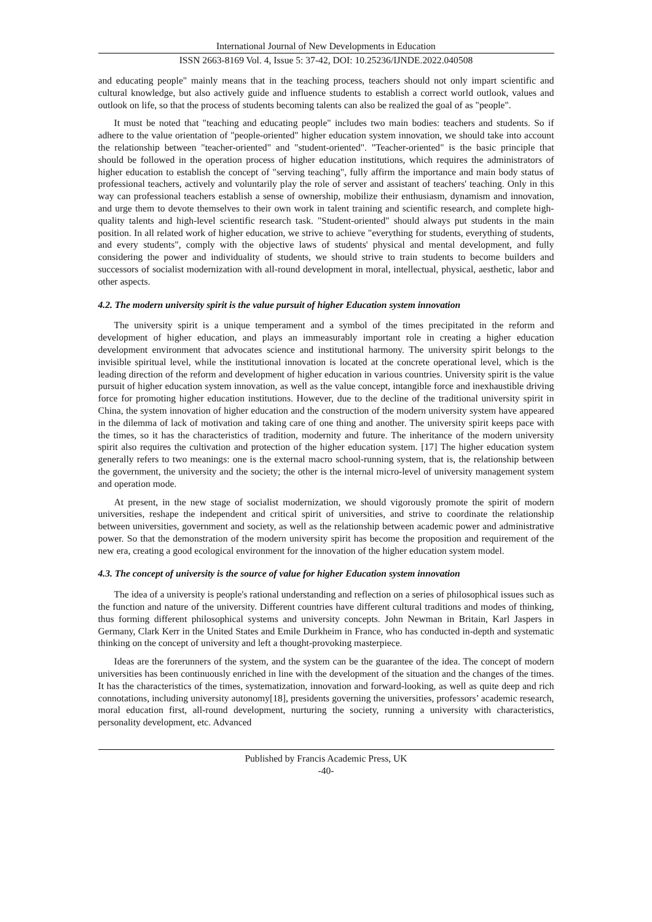International Journal of New Developments in Education
ISSN 2663-8169 Vol. 4, Issue 5: 37-42, DOI: 10.25236/IJNDE.2022.040508
and educating people" mainly means that in the teaching process, teachers should not only impart scientific and cultural knowledge, but also actively guide and influence students to establish a correct world outlook, values and outlook on life, so that the process of students becoming talents can also be realized the goal of as "people".
It must be noted that "teaching and educating people" includes two main bodies: teachers and students. So if adhere to the value orientation of "people-oriented" higher education system innovation, we should take into account the relationship between "teacher-oriented" and "student-oriented". "Teacher-oriented" is the basic principle that should be followed in the operation process of higher education institutions, which requires the administrators of higher education to establish the concept of "serving teaching", fully affirm the importance and main body status of professional teachers, actively and voluntarily play the role of server and assistant of teachers' teaching. Only in this way can professional teachers establish a sense of ownership, mobilize their enthusiasm, dynamism and innovation, and urge them to devote themselves to their own work in talent training and scientific research, and complete high-quality talents and high-level scientific research task. "Student-oriented" should always put students in the main position. In all related work of higher education, we strive to achieve "everything for students, everything of students, and every students", comply with the objective laws of students' physical and mental development, and fully considering the power and individuality of students, we should strive to train students to become builders and successors of socialist modernization with all-round development in moral, intellectual, physical, aesthetic, labor and other aspects.
4.2. The modern university spirit is the value pursuit of higher Education system innovation
The university spirit is a unique temperament and a symbol of the times precipitated in the reform and development of higher education, and plays an immeasurably important role in creating a higher education development environment that advocates science and institutional harmony. The university spirit belongs to the invisible spiritual level, while the institutional innovation is located at the concrete operational level, which is the leading direction of the reform and development of higher education in various countries. University spirit is the value pursuit of higher education system innovation, as well as the value concept, intangible force and inexhaustible driving force for promoting higher education institutions. However, due to the decline of the traditional university spirit in China, the system innovation of higher education and the construction of the modern university system have appeared in the dilemma of lack of motivation and taking care of one thing and another. The university spirit keeps pace with the times, so it has the characteristics of tradition, modernity and future. The inheritance of the modern university spirit also requires the cultivation and protection of the higher education system. [17] The higher education system generally refers to two meanings: one is the external macro school-running system, that is, the relationship between the government, the university and the society; the other is the internal micro-level of university management system and operation mode.
At present, in the new stage of socialist modernization, we should vigorously promote the spirit of modern universities, reshape the independent and critical spirit of universities, and strive to coordinate the relationship between universities, government and society, as well as the relationship between academic power and administrative power. So that the demonstration of the modern university spirit has become the proposition and requirement of the new era, creating a good ecological environment for the innovation of the higher education system model.
4.3. The concept of university is the source of value for higher Education system innovation
The idea of a university is people's rational understanding and reflection on a series of philosophical issues such as the function and nature of the university. Different countries have different cultural traditions and modes of thinking, thus forming different philosophical systems and university concepts. John Newman in Britain, Karl Jaspers in Germany, Clark Kerr in the United States and Emile Durkheim in France, who has conducted in-depth and systematic thinking on the concept of university and left a thought-provoking masterpiece.
Ideas are the forerunners of the system, and the system can be the guarantee of the idea. The concept of modern universities has been continuously enriched in line with the development of the situation and the changes of the times. It has the characteristics of the times, systematization, innovation and forward-looking, as well as quite deep and rich connotations, including university autonomy[18], presidents governing the universities, professors’ academic research, moral education first, all-round development, nurturing the society, running a university with characteristics, personality development, etc. Advanced
Published by Francis Academic Press, UK
-40-